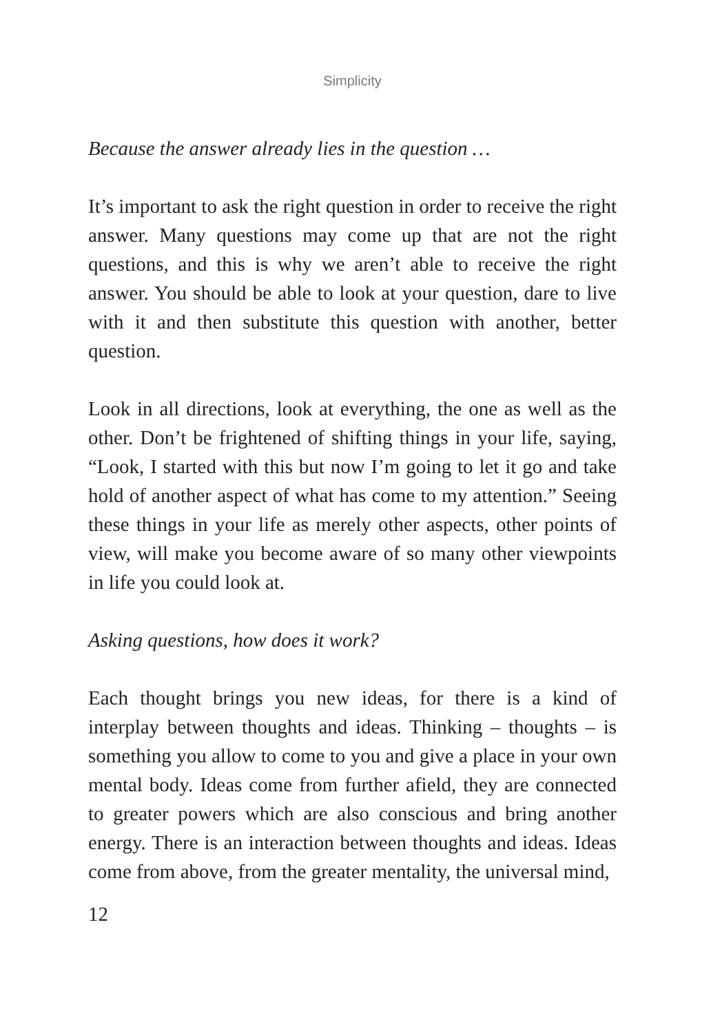Simplicity
Because the answer already lies in the question …
It’s important to ask the right question in order to receive the right answer. Many questions may come up that are not the right questions, and this is why we aren’t able to receive the right answer. You should be able to look at your question, dare to live with it and then substitute this question with another, better question.
Look in all directions, look at everything, the one as well as the other. Don’t be frightened of shifting things in your life, saying, “Look, I started with this but now I’m going to let it go and take hold of another aspect of what has come to my attention.” Seeing these things in your life as merely other aspects, other points of view, will make you become aware of so many other viewpoints in life you could look at.
Asking questions, how does it work?
Each thought brings you new ideas, for there is a kind of interplay between thoughts and ideas. Thinking – thoughts – is something you allow to come to you and give a place in your own mental body. Ideas come from further afield, they are connected to greater powers which are also conscious and bring another energy. There is an interaction between thoughts and ideas. Ideas come from above, from the greater mentality, the universal mind,
12